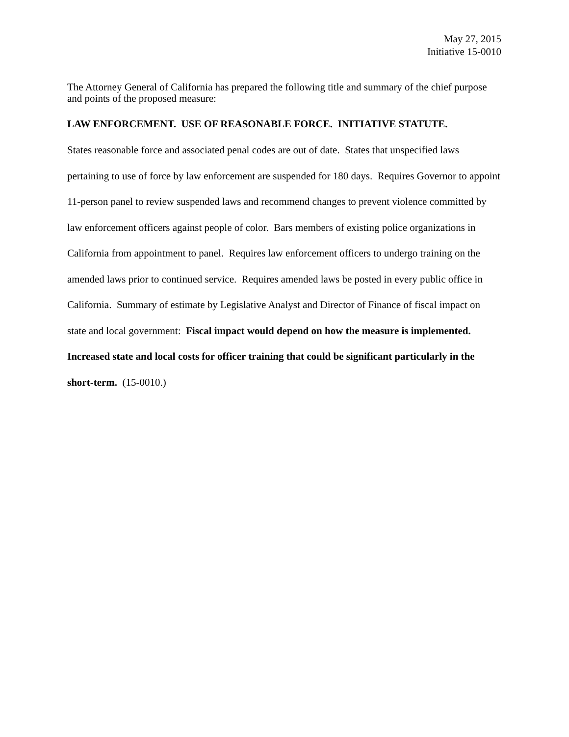May 27, 2015
Initiative 15-0010
The Attorney General of California has prepared the following title and summary of the chief purpose and points of the proposed measure:
LAW ENFORCEMENT. USE OF REASONABLE FORCE. INITIATIVE STATUTE.
States reasonable force and associated penal codes are out of date. States that unspecified laws pertaining to use of force by law enforcement are suspended for 180 days. Requires Governor to appoint 11-person panel to review suspended laws and recommend changes to prevent violence committed by law enforcement officers against people of color. Bars members of existing police organizations in California from appointment to panel. Requires law enforcement officers to undergo training on the amended laws prior to continued service. Requires amended laws be posted in every public office in California. Summary of estimate by Legislative Analyst and Director of Finance of fiscal impact on state and local government: Fiscal impact would depend on how the measure is implemented. Increased state and local costs for officer training that could be significant particularly in the short-term. (15-0010.)